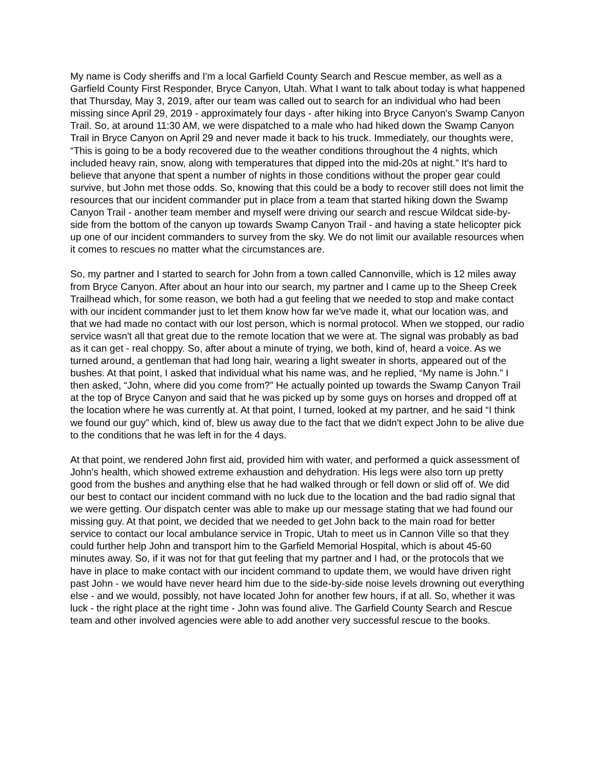My name is Cody sheriffs and I'm a local Garfield County Search and Rescue member, as well as a Garfield County First Responder, Bryce Canyon, Utah. What I want to talk about today is what happened that Thursday, May 3, 2019, after our team was called out to search for an individual who had been missing since April 29, 2019 - approximately four days - after hiking into Bryce Canyon's Swamp Canyon Trail. So, at around 11:30 AM, we were dispatched to a male who had hiked down the Swamp Canyon Trail in Bryce Canyon on April 29 and never made it back to his truck. Immediately, our thoughts were, “This is going to be a body recovered due to the weather conditions throughout the 4 nights, which included heavy rain, snow, along with temperatures that dipped into the mid-20s at night.” It's hard to believe that anyone that spent a number of nights in those conditions without the proper gear could survive, but John met those odds. So, knowing that this could be a body to recover still does not limit the resources that our incident commander put in place from a team that started hiking down the Swamp Canyon Trail - another team member and myself were driving our search and rescue Wildcat side-by-side from the bottom of the canyon up towards Swamp Canyon Trail - and having a state helicopter pick up one of our incident commanders to survey from the sky. We do not limit our available resources when it comes to rescues no matter what the circumstances are.
So, my partner and I started to search for John from a town called Cannonville, which is 12 miles away from Bryce Canyon. After about an hour into our search, my partner and I came up to the Sheep Creek Trailhead which, for some reason, we both had a gut feeling that we needed to stop and make contact with our incident commander just to let them know how far we've made it, what our location was, and that we had made no contact with our lost person, which is normal protocol. When we stopped, our radio service wasn't all that great due to the remote location that we were at. The signal was probably as bad as it can get - real choppy. So, after about a minute of trying, we both, kind of, heard a voice. As we turned around, a gentleman that had long hair, wearing a light sweater in shorts, appeared out of the bushes. At that point, I asked that individual what his name was, and he replied, “My name is John.” I then asked, “John, where did you come from?” He actually pointed up towards the Swamp Canyon Trail at the top of Bryce Canyon and said that he was picked up by some guys on horses and dropped off at the location where he was currently at. At that point, I turned, looked at my partner, and he said “I think we found our guy” which, kind of, blew us away due to the fact that we didn't expect John to be alive due to the conditions that he was left in for the 4 days.
At that point, we rendered John first aid, provided him with water, and performed a quick assessment of John's health, which showed extreme exhaustion and dehydration. His legs were also torn up pretty good from the bushes and anything else that he had walked through or fell down or slid off of. We did our best to contact our incident command with no luck due to the location and the bad radio signal that we were getting. Our dispatch center was able to make up our message stating that we had found our missing guy. At that point, we decided that we needed to get John back to the main road for better service to contact our local ambulance service in Tropic, Utah to meet us in Cannon Ville so that they could further help John and transport him to the Garfield Memorial Hospital, which is about 45-60 minutes away. So, if it was not for that gut feeling that my partner and I had, or the protocols that we have in place to make contact with our incident command to update them, we would have driven right past John - we would have never heard him due to the side-by-side noise levels drowning out everything else - and we would, possibly, not have located John for another few hours, if at all. So, whether it was luck - the right place at the right time - John was found alive. The Garfield County Search and Rescue team and other involved agencies were able to add another very successful rescue to the books.